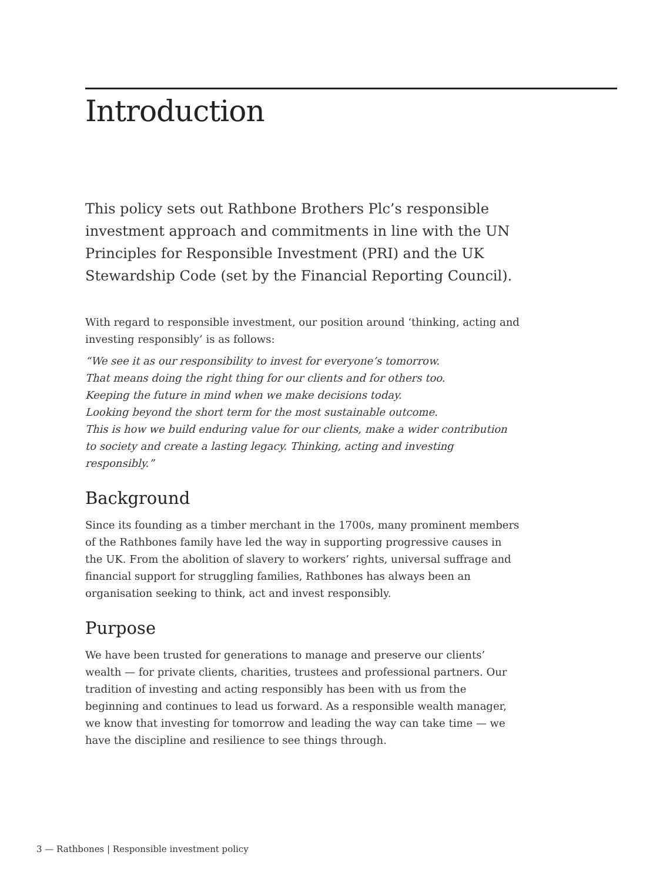Introduction
This policy sets out Rathbone Brothers Plc’s responsible investment approach and commitments in line with the UN Principles for Responsible Investment (PRI) and the UK Stewardship Code (set by the Financial Reporting Council).
With regard to responsible investment, our position around ‘thinking, acting and investing responsibly’ is as follows:
“We see it as our responsibility to invest for everyone’s tomorrow.
That means doing the right thing for our clients and for others too.
Keeping the future in mind when we make decisions today.
Looking beyond the short term for the most sustainable outcome.
This is how we build enduring value for our clients, make a wider contribution to society and create a lasting legacy. Thinking, acting and investing responsibly.”
Background
Since its founding as a timber merchant in the 1700s, many prominent members of the Rathbones family have led the way in supporting progressive causes in the UK. From the abolition of slavery to workers’ rights, universal suffrage and financial support for struggling families, Rathbones has always been an organisation seeking to think, act and invest responsibly.
Purpose
We have been trusted for generations to manage and preserve our clients’ wealth — for private clients, charities, trustees and professional partners. Our tradition of investing and acting responsibly has been with us from the beginning and continues to lead us forward. As a responsible wealth manager, we know that investing for tomorrow and leading the way can take time — we have the discipline and resilience to see things through.
3 — Rathbones | Responsible investment policy